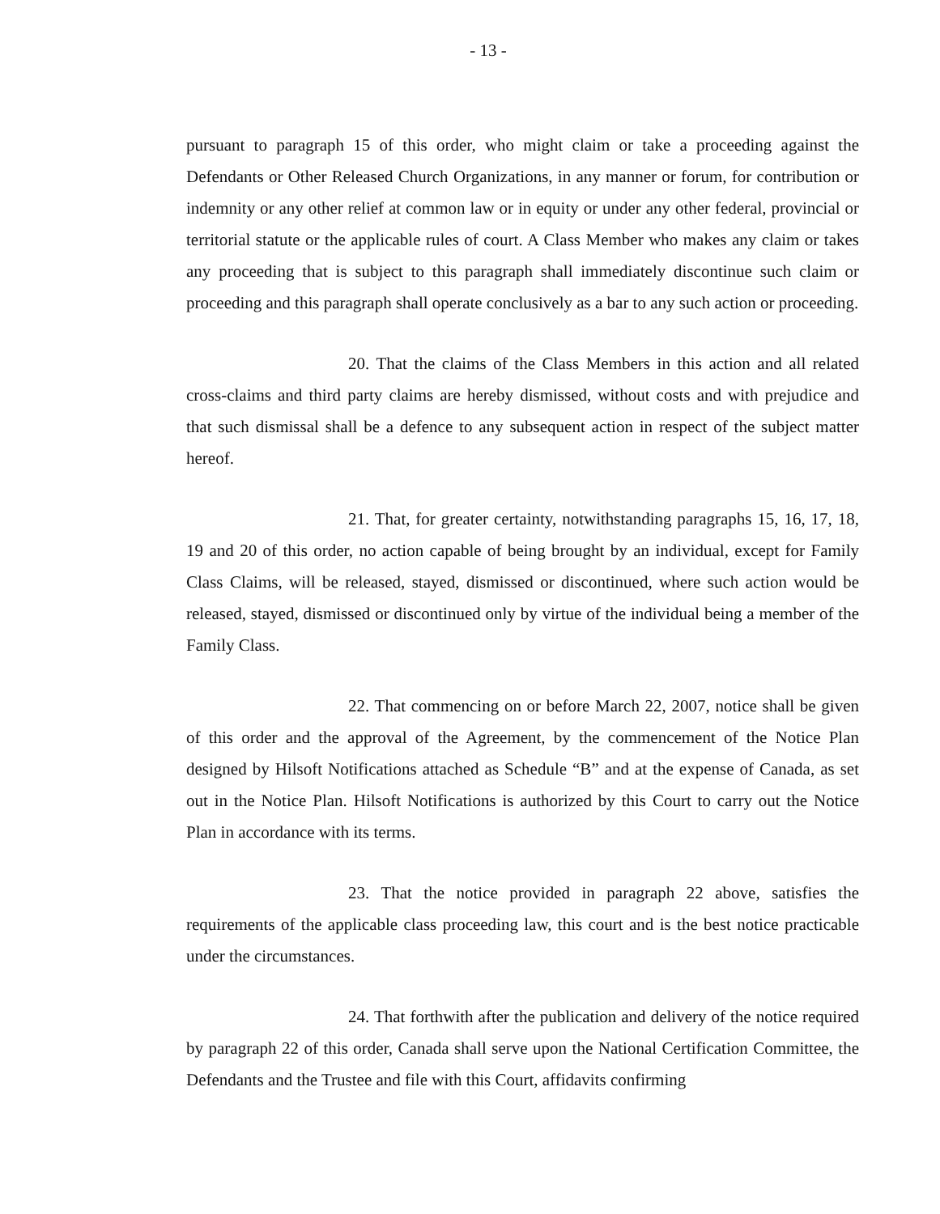- 13 -
pursuant to paragraph 15 of this order, who might claim or take a proceeding against the Defendants or Other Released Church Organizations, in any manner or forum, for contribution or indemnity or any other relief at common law or in equity or under any other federal, provincial or territorial statute or the applicable rules of court. A Class Member who makes any claim or takes any proceeding that is subject to this paragraph shall immediately discontinue such claim or proceeding and this paragraph shall operate conclusively as a bar to any such action or proceeding.
20. That the claims of the Class Members in this action and all related cross-claims and third party claims are hereby dismissed, without costs and with prejudice and that such dismissal shall be a defence to any subsequent action in respect of the subject matter hereof.
21. That, for greater certainty, notwithstanding paragraphs 15, 16, 17, 18, 19 and 20 of this order, no action capable of being brought by an individual, except for Family Class Claims, will be released, stayed, dismissed or discontinued, where such action would be released, stayed, dismissed or discontinued only by virtue of the individual being a member of the Family Class.
22. That commencing on or before March 22, 2007, notice shall be given of this order and the approval of the Agreement, by the commencement of the Notice Plan designed by Hilsoft Notifications attached as Schedule “B” and at the expense of Canada, as set out in the Notice Plan. Hilsoft Notifications is authorized by this Court to carry out the Notice Plan in accordance with its terms.
23. That the notice provided in paragraph 22 above, satisfies the requirements of the applicable class proceeding law, this court and is the best notice practicable under the circumstances.
24. That forthwith after the publication and delivery of the notice required by paragraph 22 of this order, Canada shall serve upon the National Certification Committee, the Defendants and the Trustee and file with this Court, affidavits confirming